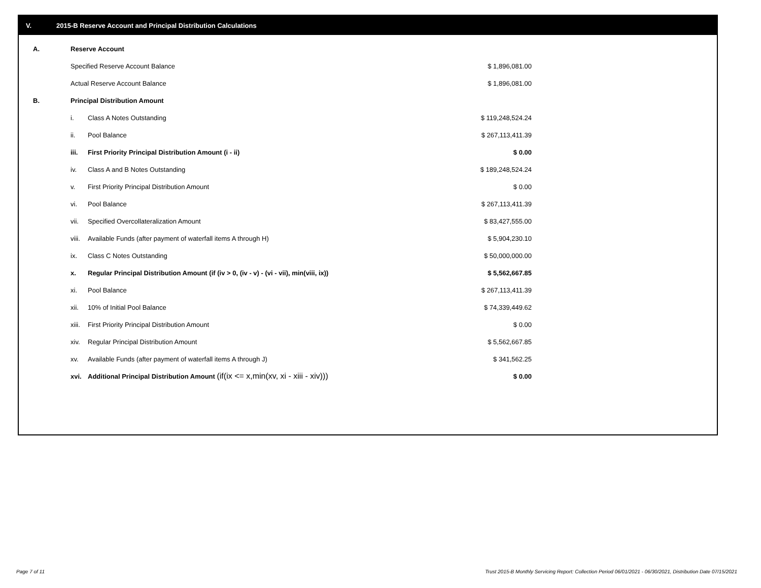V. 2015-B Reserve Account and Principal Distribution Calculations
| A. | Reserve Account | | |
| | Specified Reserve Account Balance | | $ 1,896,081.00 |
| | Actual Reserve Account Balance | | $ 1,896,081.00 |
| B. | Principal Distribution Amount | | |
| | i. | Class A Notes Outstanding | $ 119,248,524.24 |
| | ii. | Pool Balance | $ 267,113,411.39 |
| | iii. | First Priority Principal Distribution Amount (i - ii) | $ 0.00 |
| | iv. | Class A and B Notes Outstanding | $ 189,248,524.24 |
| | v. | First Priority Principal Distribution Amount | $ 0.00 |
| | vi. | Pool Balance | $ 267,113,411.39 |
| | vii. | Specified Overcollateralization Amount | $ 83,427,555.00 |
| | viii. | Available Funds (after payment of waterfall items A through H) | $ 5,904,230.10 |
| | ix. | Class C Notes Outstanding | $ 50,000,000.00 |
| | x. | Regular Principal Distribution Amount (if (iv > 0, (iv - v) - (vi - vii), min(viii, ix)) | $ 5,562,667.85 |
| | xi. | Pool Balance | $ 267,113,411.39 |
| | xii. | 10% of Initial Pool Balance | $ 74,339,449.62 |
| | xiii. | First Priority Principal Distribution Amount | $ 0.00 |
| | xiv. | Regular Principal Distribution Amount | $ 5,562,667.85 |
| | xv. | Available Funds (after payment of waterfall items A through J) | $ 341,562.25 |
| | xvi. | Additional Principal Distribution Amount (if(ix <= x,min(xv, xi - xiii - xiv))) | $ 0.00 |
Page 7 of 11
Trust 2015-B Monthly Servicing Report: Collection Period 06/01/2021 - 06/30/2021, Distribution Date 07/15/2021